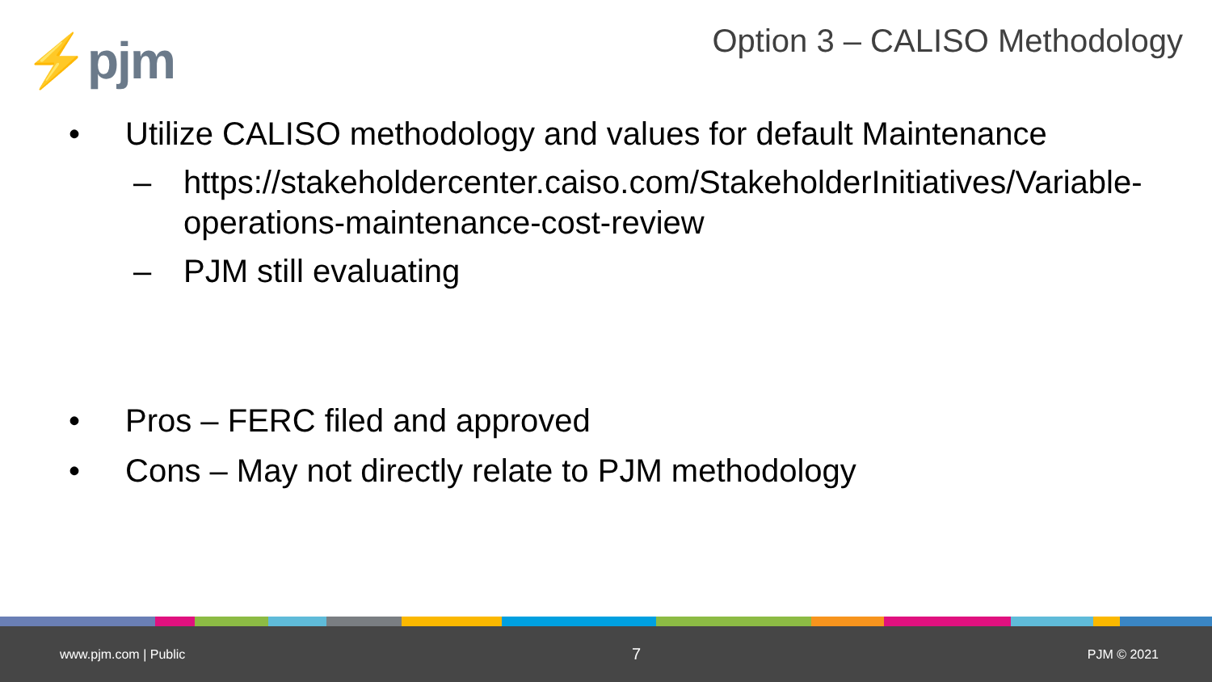⚡pjm
Option 3 – CALISO Methodology
• Utilize CALISO methodology and values for default Maintenance
– https://stakeholdercenter.caiso.com/StakeholderInitiatives/Variable-operations-maintenance-cost-review
– PJM still evaluating
• Pros – FERC filed and approved
• Cons – May not directly relate to PJM methodology
www.pjm.com | Public 7 PJM © 2021